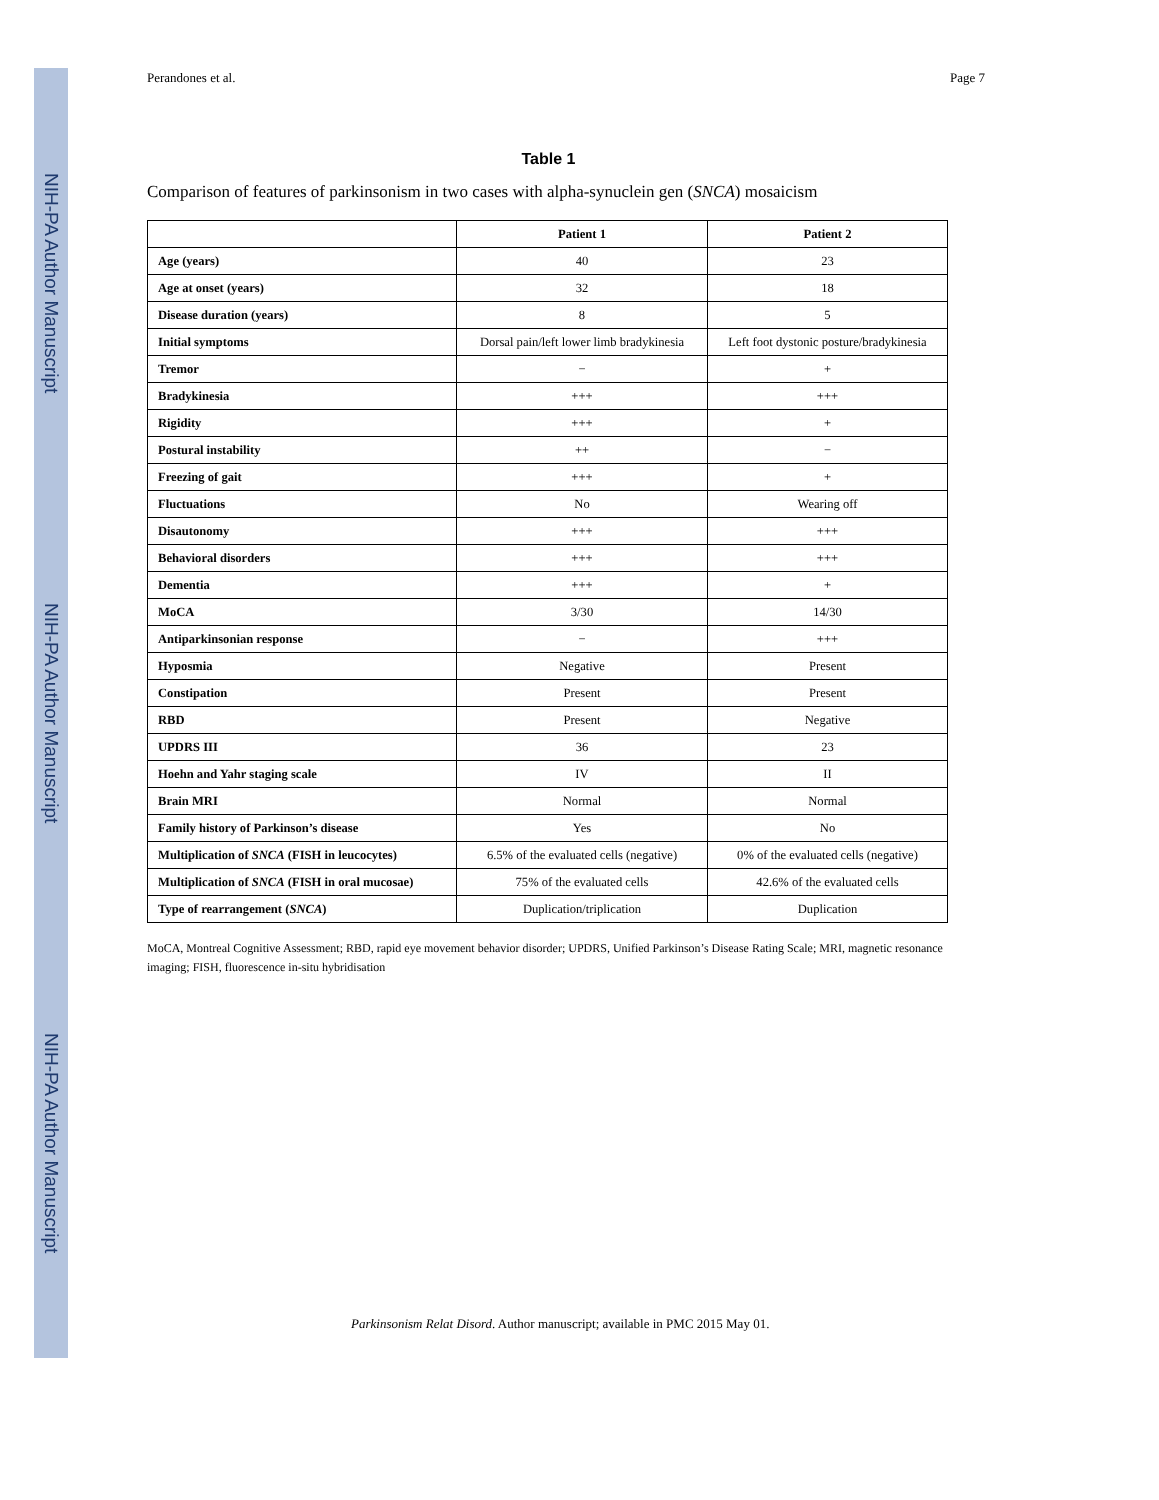Perandones et al. Page 7
Table 1
Comparison of features of parkinsonism in two cases with alpha-synuclein gen (SNCA) mosaicism
| | Patient 1 | Patient 2 |
| --- | --- | --- |
| Age (years) | 40 | 23 |
| Age at onset (years) | 32 | 18 |
| Disease duration (years) | 8 | 5 |
| Initial symptoms | Dorsal pain/left lower limb bradykinesia | Left foot dystonic posture/bradykinesia |
| Tremor | − | + |
| Bradykinesia | +++ | +++ |
| Rigidity | +++ | + |
| Postural instability | ++ | − |
| Freezing of gait | +++ | + |
| Fluctuations | No | Wearing off |
| Disautonomy | +++ | +++ |
| Behavioral disorders | +++ | +++ |
| Dementia | +++ | + |
| MoCA | 3/30 | 14/30 |
| Antiparkinsonian response | − | +++ |
| Hyposmia | Negative | Present |
| Constipation | Present | Present |
| RBD | Present | Negative |
| UPDRS III | 36 | 23 |
| Hoehn and Yahr staging scale | IV | II |
| Brain MRI | Normal | Normal |
| Family history of Parkinson’s disease | Yes | No |
| Multiplication of SNCA (FISH in leucocytes) | 6.5% of the evaluated cells (negative) | 0% of the evaluated cells (negative) |
| Multiplication of SNCA (FISH in oral mucosae) | 75% of the evaluated cells | 42.6% of the evaluated cells |
| Type of rearrangement ( SNCA ) | Duplication/triplication | Duplication |
MoCA, Montreal Cognitive Assessment; RBD, rapid eye movement behavior disorder; UPDRS, Unified Parkinson’s Disease Rating Scale; MRI, magnetic resonance imaging; FISH, fluorescence in-situ hybridisation
Parkinsonism Relat Disord. Author manuscript; available in PMC 2015 May 01.
NIH-PA Author Manuscript
NIH-PA Author Manuscript
NIH-PA Author Manuscript